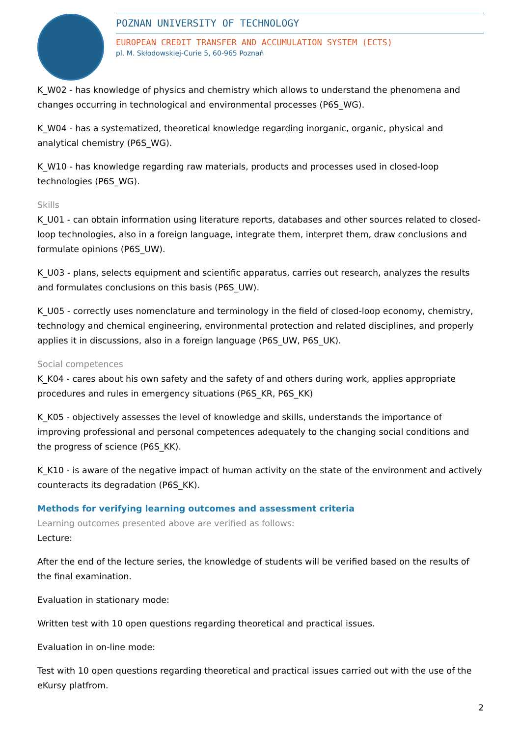POZNAN UNIVERSITY OF TECHNOLOGY
EUROPEAN CREDIT TRANSFER AND ACCUMULATION SYSTEM (ECTS)
pl. M. Skłodowskiej-Curie 5, 60-965 Poznań
K_W02 - has knowledge of physics and chemistry which allows to understand the phenomena and changes occurring in technological and environmental processes (P6S_WG).
K_W04 - has a systematized, theoretical knowledge regarding inorganic, organic, physical and analytical chemistry (P6S_WG).
K_W10 - has knowledge regarding raw materials, products and processes used in closed-loop technologies (P6S_WG).
Skills
K_U01 - can obtain information using literature reports, databases and other sources related to closed-loop technologies, also in a foreign language, integrate them, interpret them, draw conclusions and formulate opinions (P6S_UW).
K_U03 - plans, selects equipment and scientific apparatus, carries out research, analyzes the results and formulates conclusions on this basis (P6S_UW).
K_U05 - correctly uses nomenclature and terminology in the field of closed-loop economy, chemistry, technology and chemical engineering, environmental protection and related disciplines, and properly applies it in discussions, also in a foreign language (P6S_UW, P6S_UK).
Social competences
K_K04 - cares about his own safety and the safety of and others during work, applies appropriate procedures and rules in emergency situations (P6S_KR, P6S_KK)
K_K05 - objectively assesses the level of knowledge and skills, understands the importance of improving professional and personal competences adequately to the changing social conditions and the progress of science (P6S_KK).
K_K10 - is aware of the negative impact of human activity on the state of the environment and actively counteracts its degradation (P6S_KK).
Methods for verifying learning outcomes and assessment criteria
Learning outcomes presented above are verified as follows:
Lecture:
After the end of the lecture series, the knowledge of students will be verified based on the results of the final examination.
Evaluation in stationary mode:
Written test with 10 open questions regarding theoretical and practical issues.
Evaluation in on-line mode:
Test with 10 open questions regarding theoretical and practical issues carried out with the use of the eKursy platfrom.
2